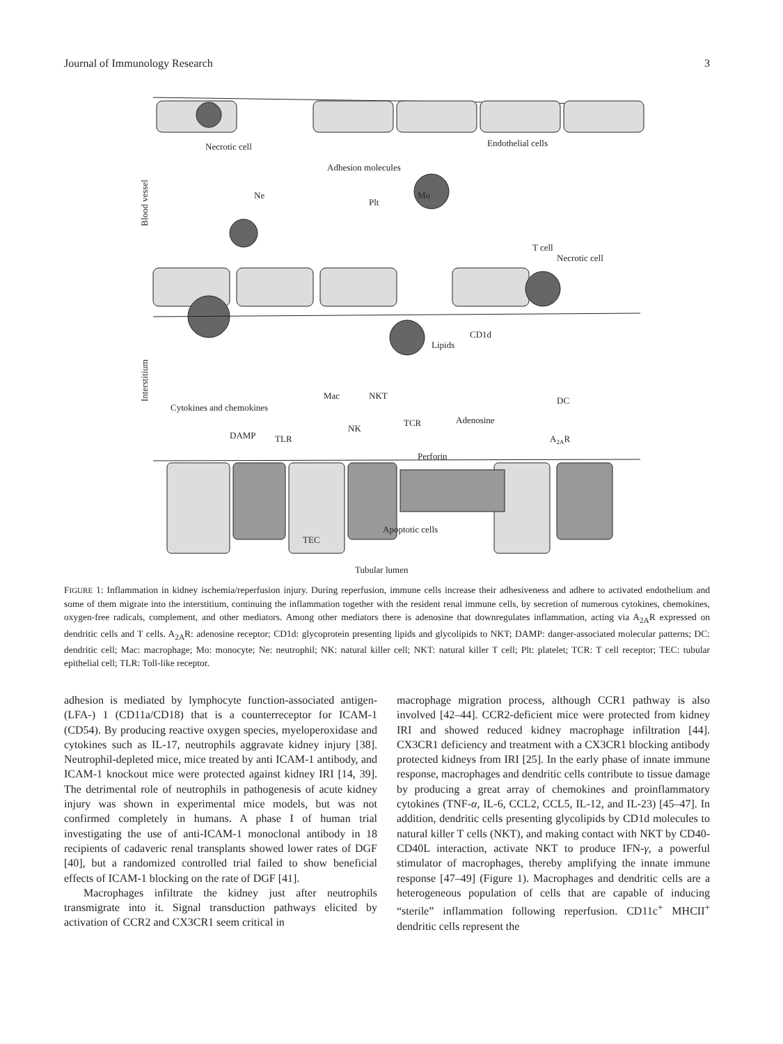Journal of Immunology Research 3
Blood vessel
Necrotic cell
Endothelial cells
Adhesion molecules
Ne
Plt
Mo
T cell
Necrotic cell
Lipids
CD1d
Interstitium
Mac
NKT
DC
Cytokines and chemokines
TCR
Adenosine
NK
DAMP
TLR
A2AR
Perforin
Apoptotic cells
TEC
Tubular lumen
FIGURE 1: Inflammation in kidney ischemia/reperfusion injury. During reperfusion, immune cells increase their adhesiveness and adhere to activated endothelium and some of them migrate into the interstitium, continuing the inflammation together with the resident renal immune cells, by secretion of numerous cytokines, chemokines, oxygen-free radicals, complement, and other mediators. Among other mediators there is adenosine that downregulates inflammation, acting via A<sub>2A</sub>R expressed on dendritic cells and T cells. A<sub>2A</sub>R: adenosine receptor; CD1d: glycoprotein presenting lipids and glycolipids to NKT; DAMP: danger-associated molecular patterns; DC: dendritic cell; Mac: macrophage; Mo: monocyte; Ne: neutrophil; NK: natural killer cell; NKT: natural killer T cell; Plt: platelet; TCR: T cell receptor; TEC: tubular epithelial cell; TLR: Toll-like receptor.
adhesion is mediated by lymphocyte function-associated antigen- (LFA-) 1 (CD11a/CD18) that is a counterreceptor for ICAM-1 (CD54). By producing reactive oxygen species, myeloperoxidase and cytokines such as IL-17, neutrophils aggravate kidney injury [38]. Neutrophil-depleted mice, mice treated by anti ICAM-1 antibody, and ICAM-1 knockout mice were protected against kidney IRI [14, 39]. The detrimental role of neutrophils in pathogenesis of acute kidney injury was shown in experimental mice models, but was not confirmed completely in humans. A phase I of human trial investigating the use of anti-ICAM-1 monoclonal antibody in 18 recipients of cadaveric renal transplants showed lower rates of DGF [40], but a randomized controlled trial failed to show beneficial effects of ICAM-1 blocking on the rate of DGF [41].
Macrophages infiltrate the kidney just after neutrophils transmigrate into it. Signal transduction pathways elicited by activation of CCR2 and CX3CR1 seem critical in
macrophage migration process, although CCR1 pathway is also involved [42–44]. CCR2-deficient mice were protected from kidney IRI and showed reduced kidney macrophage infiltration [44]. CX3CR1 deficiency and treatment with a CX3CR1 blocking antibody protected kidneys from IRI [25]. In the early phase of innate immune response, macrophages and dendritic cells contribute to tissue damage by producing a great array of chemokines and proinflammatory cytokines (TNF-α, IL-6, CCL2, CCL5, IL-12, and IL-23) [45–47]. In addition, dendritic cells presenting glycolipids by CD1d molecules to natural killer T cells (NKT), and making contact with NKT by CD40-CD40L interaction, activate NKT to produce IFN-γ, a powerful stimulator of macrophages, thereby amplifying the innate immune response [47–49] (Figure 1). Macrophages and dendritic cells are a heterogeneous population of cells that are capable of inducing “sterile” inflammation following reperfusion. CD11c<sup>+</sup> MHCII<sup>+</sup> dendritic cells represent the